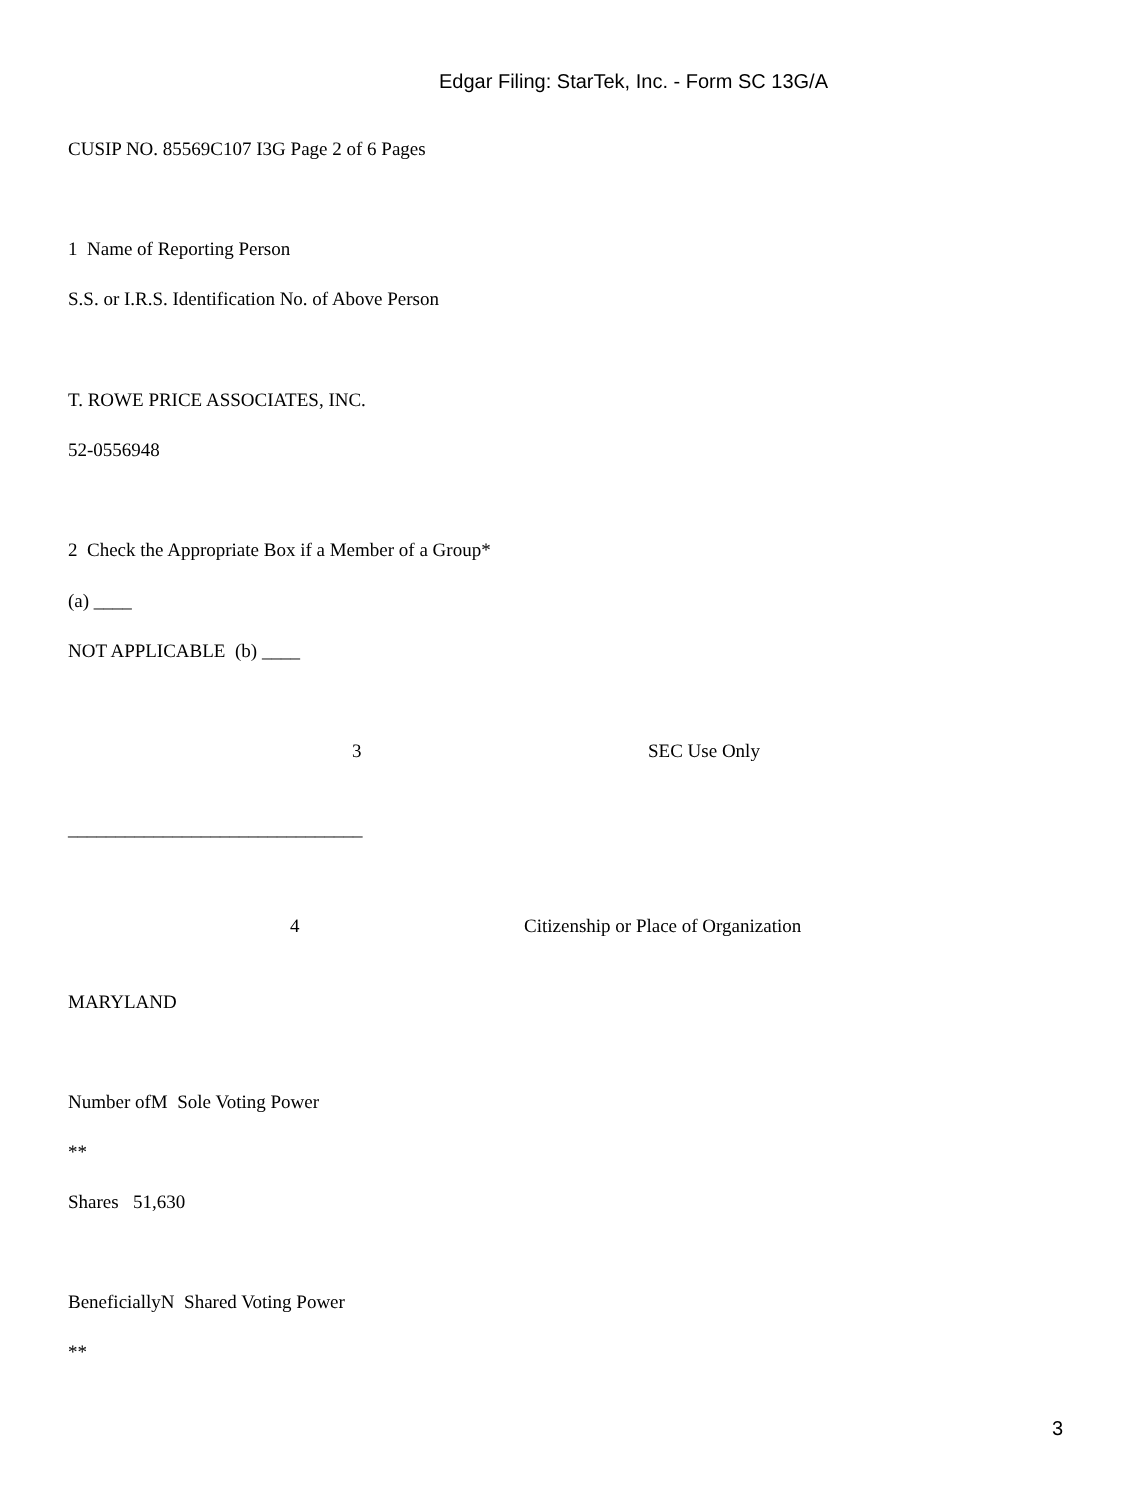Edgar Filing: StarTek, Inc. - Form SC 13G/A
CUSIP NO. 85569C107 I3G Page 2 of 6 Pages
1 Name of Reporting Person
S.S. or I.R.S. Identification No. of Above Person
T. ROWE PRICE ASSOCIATES, INC.
52-0556948
2 Check the Appropriate Box if a Member of a Group*
(a) ____
NOT APPLICABLE (b) ____
3 SEC Use Only
_______________________________
4
Citizenship or Place of Organization
MARYLAND
Number ofM Sole Voting Power
**
Shares 51,630
BeneficiallyN Shared Voting Power
**
3